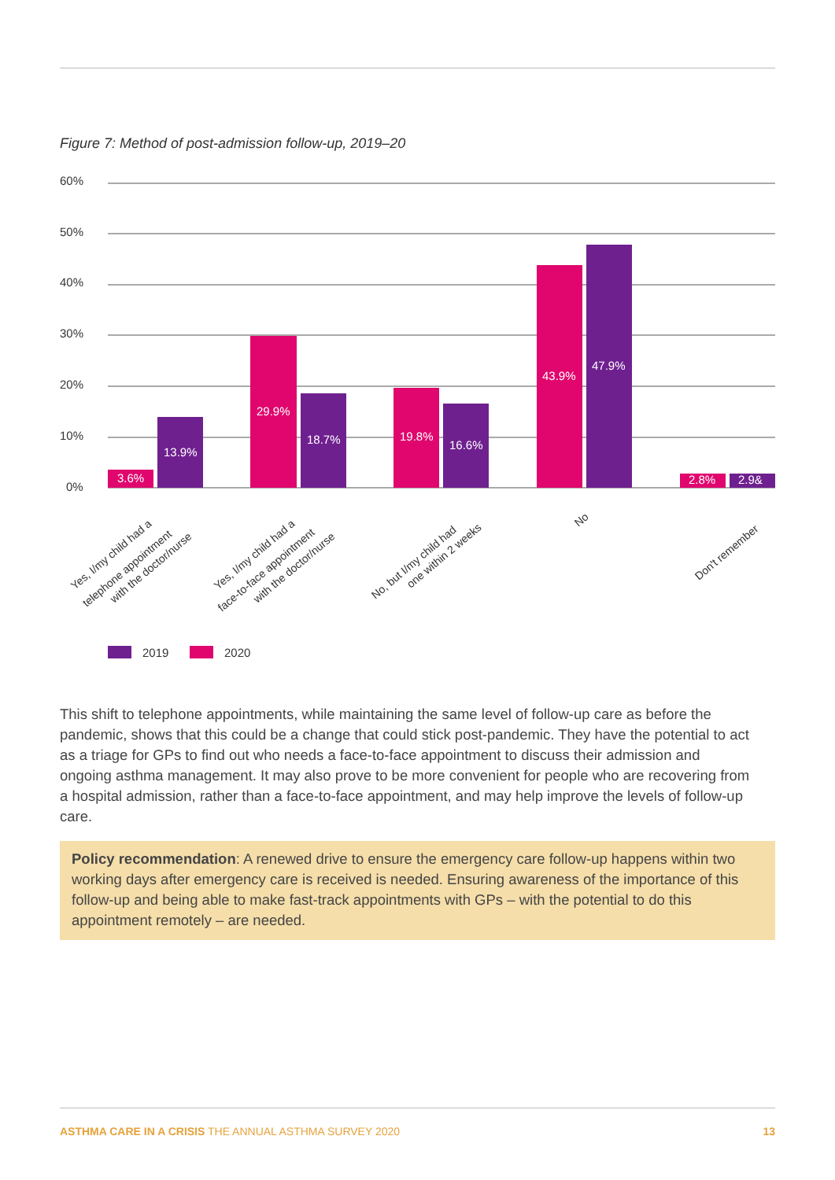Figure 7: Method of post-admission follow-up, 2019–20
60%
50%
40%
30%
20%
10%
0%
3.6%
13.9%
29.9%
18.7%
19.8%
16.6%
43.9%
47.9%
2.8%
2.9&
Yes, I/my child had a
telephone appointment
with the doctor/nurse
Yes, I/my child had a
face-to-face appointment
with the doctor/nurse
No, but I/my child had
one within 2 weeks
No
Don't remember
2019
2020
This shift to telephone appointments, while maintaining the same level of follow-up care as before the pandemic, shows that this could be a change that could stick post-pandemic. They have the potential to act as a triage for GPs to find out who needs a face-to-face appointment to discuss their admission and ongoing asthma management. It may also prove to be more convenient for people who are recovering from a hospital admission, rather than a face-to-face appointment, and may help improve the levels of follow-up care.
Policy recommendation: A renewed drive to ensure the emergency care follow-up happens within two working days after emergency care is received is needed. Ensuring awareness of the importance of this follow-up and being able to make fast-track appointments with GPs – with the potential to do this appointment remotely – are needed.
ASTHMA CARE IN A CRISIS THE ANNUAL ASTHMA SURVEY 2020 13